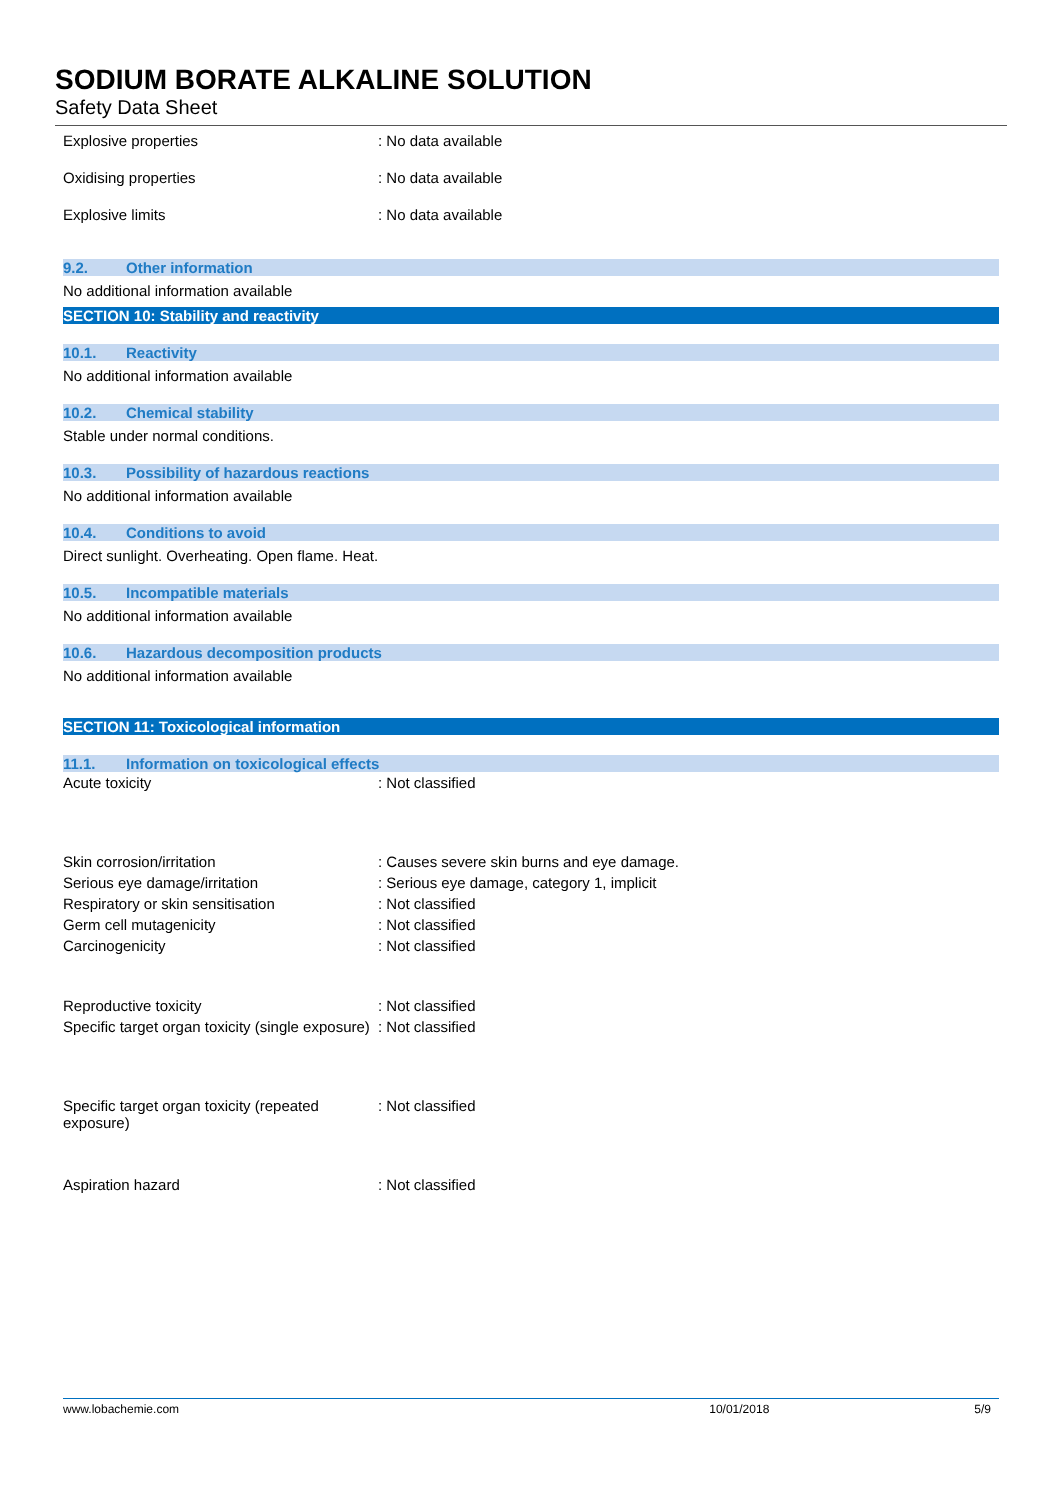SODIUM BORATE ALKALINE SOLUTION
Safety Data Sheet
| Explosive properties | : No data available |
| Oxidising properties | : No data available |
| Explosive limits | : No data available |
9.2. Other information
No additional information available
SECTION 10: Stability and reactivity
10.1. Reactivity
No additional information available
10.2. Chemical stability
Stable under normal conditions.
10.3. Possibility of hazardous reactions
No additional information available
10.4. Conditions to avoid
Direct sunlight. Overheating. Open flame. Heat.
10.5. Incompatible materials
No additional information available
10.6. Hazardous decomposition products
No additional information available
SECTION 11: Toxicological information
11.1. Information on toxicological effects
| Acute toxicity | : Not classified |
| Skin corrosion/irritation | : Causes severe skin burns and eye damage. |
| Serious eye damage/irritation | : Serious eye damage, category 1, implicit |
| Respiratory or skin sensitisation | : Not classified |
| Germ cell mutagenicity | : Not classified |
| Carcinogenicity | : Not classified |
| Reproductive toxicity | : Not classified |
| Specific target organ toxicity (single exposure) | : Not classified |
| Specific target organ toxicity (repeated exposure) | : Not classified |
| Aspiration hazard | : Not classified |
www.lobachemie.com 10/01/2018 5/9